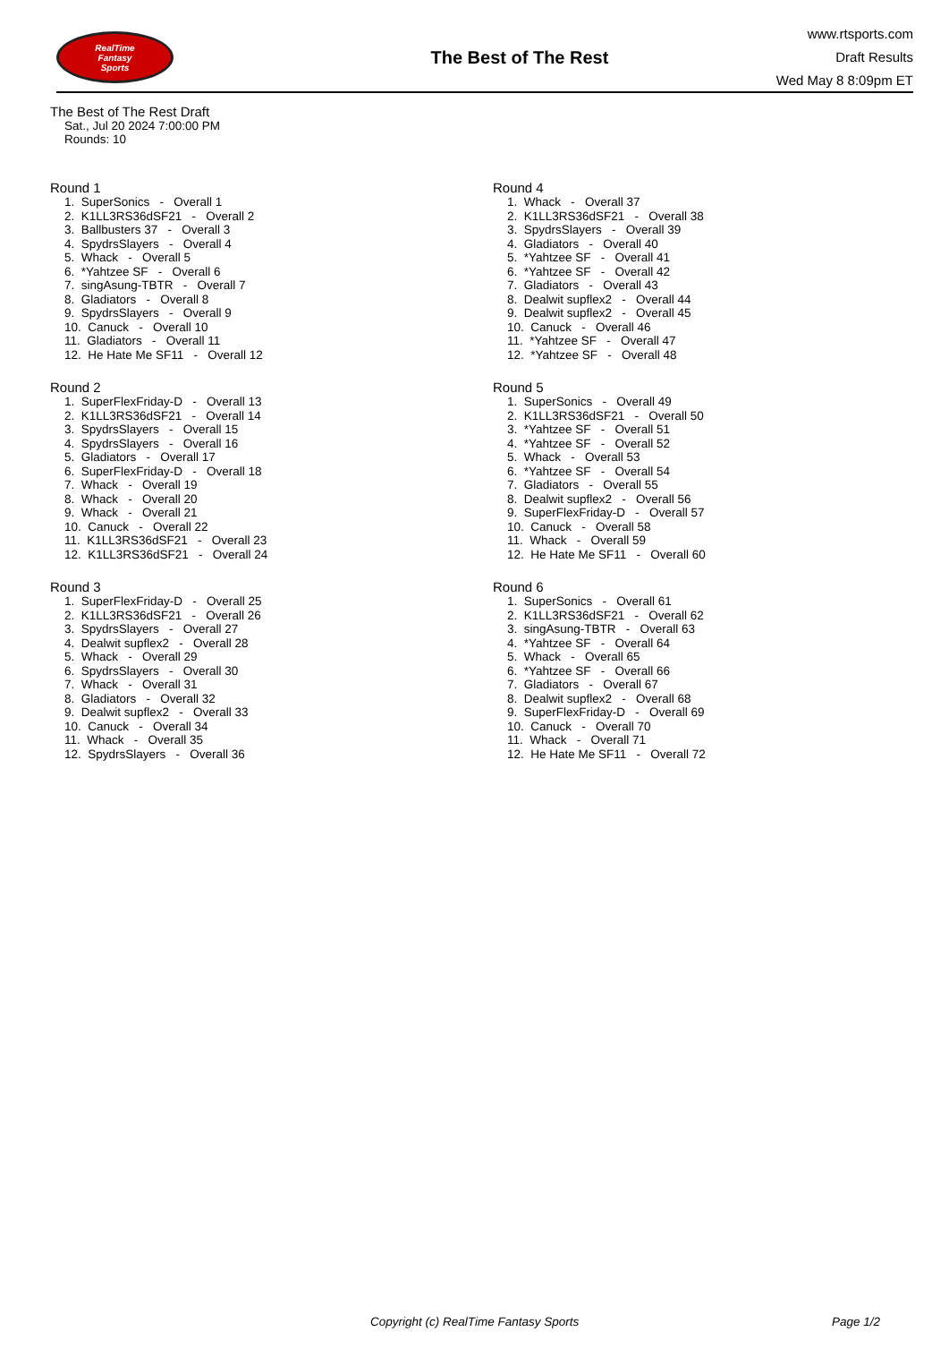RealTime
Fantasy
Sports
The Best of The Rest
www.rtsports.com
Draft Results
Wed May 8 8:09pm ET
The Best of The Rest Draft
Sat., Jul 20 2024 7:00:00 PM
Rounds: 10
Round 1
1. SuperSonics - Overall 1 2. K1LL3RS36dSF21 - Overall 2 3. Ballbusters 37 - Overall 3 4. SpydrsSlayers - Overall 4 5. Whack - Overall 5 6. *Yahtzee SF - Overall 6 7. singAsung-TBTR - Overall 7 8. Gladiators - Overall 8 9. SpydrsSlayers - Overall 9 10. Canuck - Overall 10 11. Gladiators - Overall 11 12. He Hate Me SF11 - Overall 12
Round 2
1. SuperFlexFriday-D - Overall 13 2. K1LL3RS36dSF21 - Overall 14 3. SpydrsSlayers - Overall 15 4. SpydrsSlayers - Overall 16 5. Gladiators - Overall 17 6. SuperFlexFriday-D - Overall 18 7. Whack - Overall 19 8. Whack - Overall 20 9. Whack - Overall 21 10. Canuck - Overall 22 11. K1LL3RS36dSF21 - Overall 23 12. K1LL3RS36dSF21 - Overall 24
Round 3
1. SuperFlexFriday-D - Overall 25 2. K1LL3RS36dSF21 - Overall 26 3. SpydrsSlayers - Overall 27 4. Dealwit supflex2 - Overall 28 5. Whack - Overall 29 6. SpydrsSlayers - Overall 30 7. Whack - Overall 31 8. Gladiators - Overall 32 9. Dealwit supflex2 - Overall 33 10. Canuck - Overall 34 11. Whack - Overall 35 12. SpydrsSlayers - Overall 36
Round 4
1. Whack - Overall 37 2. K1LL3RS36dSF21 - Overall 38 3. SpydrsSlayers - Overall 39 4. Gladiators - Overall 40 5. *Yahtzee SF - Overall 41 6. *Yahtzee SF - Overall 42 7. Gladiators - Overall 43 8. Dealwit supflex2 - Overall 44 9. Dealwit supflex2 - Overall 45 10. Canuck - Overall 46 11. *Yahtzee SF - Overall 47 12. *Yahtzee SF - Overall 48
Round 5
1. SuperSonics - Overall 49 2. K1LL3RS36dSF21 - Overall 50 3. *Yahtzee SF - Overall 51 4. *Yahtzee SF - Overall 52 5. Whack - Overall 53 6. *Yahtzee SF - Overall 54 7. Gladiators - Overall 55 8. Dealwit supflex2 - Overall 56 9. SuperFlexFriday-D - Overall 57 10. Canuck - Overall 58 11. Whack - Overall 59 12. He Hate Me SF11 - Overall 60
Round 6
1. SuperSonics - Overall 61 2. K1LL3RS36dSF21 - Overall 62 3. singAsung-TBTR - Overall 63 4. *Yahtzee SF - Overall 64 5. Whack - Overall 65 6. *Yahtzee SF - Overall 66 7. Gladiators - Overall 67 8. Dealwit supflex2 - Overall 68 9. SuperFlexFriday-D - Overall 69 10. Canuck - Overall 70 11. Whack - Overall 71 12. He Hate Me SF11 - Overall 72
Copyright (c) RealTime Fantasy Sports Page 1/2